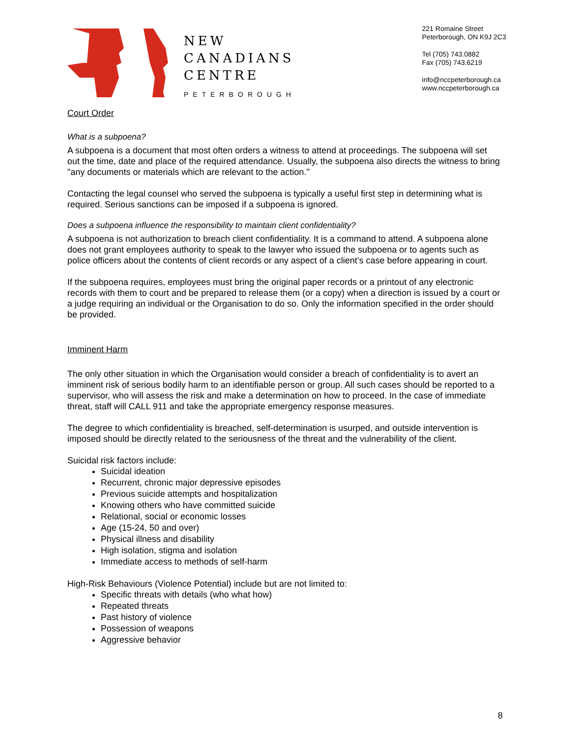NEW
CANADIANS
CENTRE
PETERBOROUGH
221 Romaine Street
Peterborough, ON K9J 2C3
Tel (705) 743.0882
Fax (705) 743.6219
info@nccpeterborough.ca
www.nccpeterborough.ca
Court Order
What is a subpoena?
A subpoena is a document that most often orders a witness to attend at proceedings. The subpoena will set out the time, date and place of the required attendance. Usually, the subpoena also directs the witness to bring "any documents or materials which are relevant to the action."
Contacting the legal counsel who served the subpoena is typically a useful first step in determining what is required. Serious sanctions can be imposed if a subpoena is ignored.
Does a subpoena influence the responsibility to maintain client confidentiality?
A subpoena is not authorization to breach client confidentiality. It is a command to attend. A subpoena alone does not grant employees authority to speak to the lawyer who issued the subpoena or to agents such as police officers about the contents of client records or any aspect of a client’s case before appearing in court.
If the subpoena requires, employees must bring the original paper records or a printout of any electronic records with them to court and be prepared to release them (or a copy) when a direction is issued by a court or a judge requiring an individual or the Organisation to do so. Only the information specified in the order should be provided.
Imminent Harm
The only other situation in which the Organisation would consider a breach of confidentiality is to avert an imminent risk of serious bodily harm to an identifiable person or group. All such cases should be reported to a supervisor, who will assess the risk and make a determination on how to proceed. In the case of immediate threat, staff will CALL 911 and take the appropriate emergency response measures.
The degree to which confidentiality is breached, self-determination is usurped, and outside intervention is imposed should be directly related to the seriousness of the threat and the vulnerability of the client.
Suicidal risk factors include:
Suicidal ideation
Recurrent, chronic major depressive episodes
Previous suicide attempts and hospitalization
Knowing others who have committed suicide
Relational, social or economic losses
Age (15-24, 50 and over)
Physical illness and disability
High isolation, stigma and isolation
Immediate access to methods of self-harm
High-Risk Behaviours (Violence Potential) include but are not limited to:
Specific threats with details (who what how)
Repeated threats
Past history of violence
Possession of weapons
Aggressive behavior
8